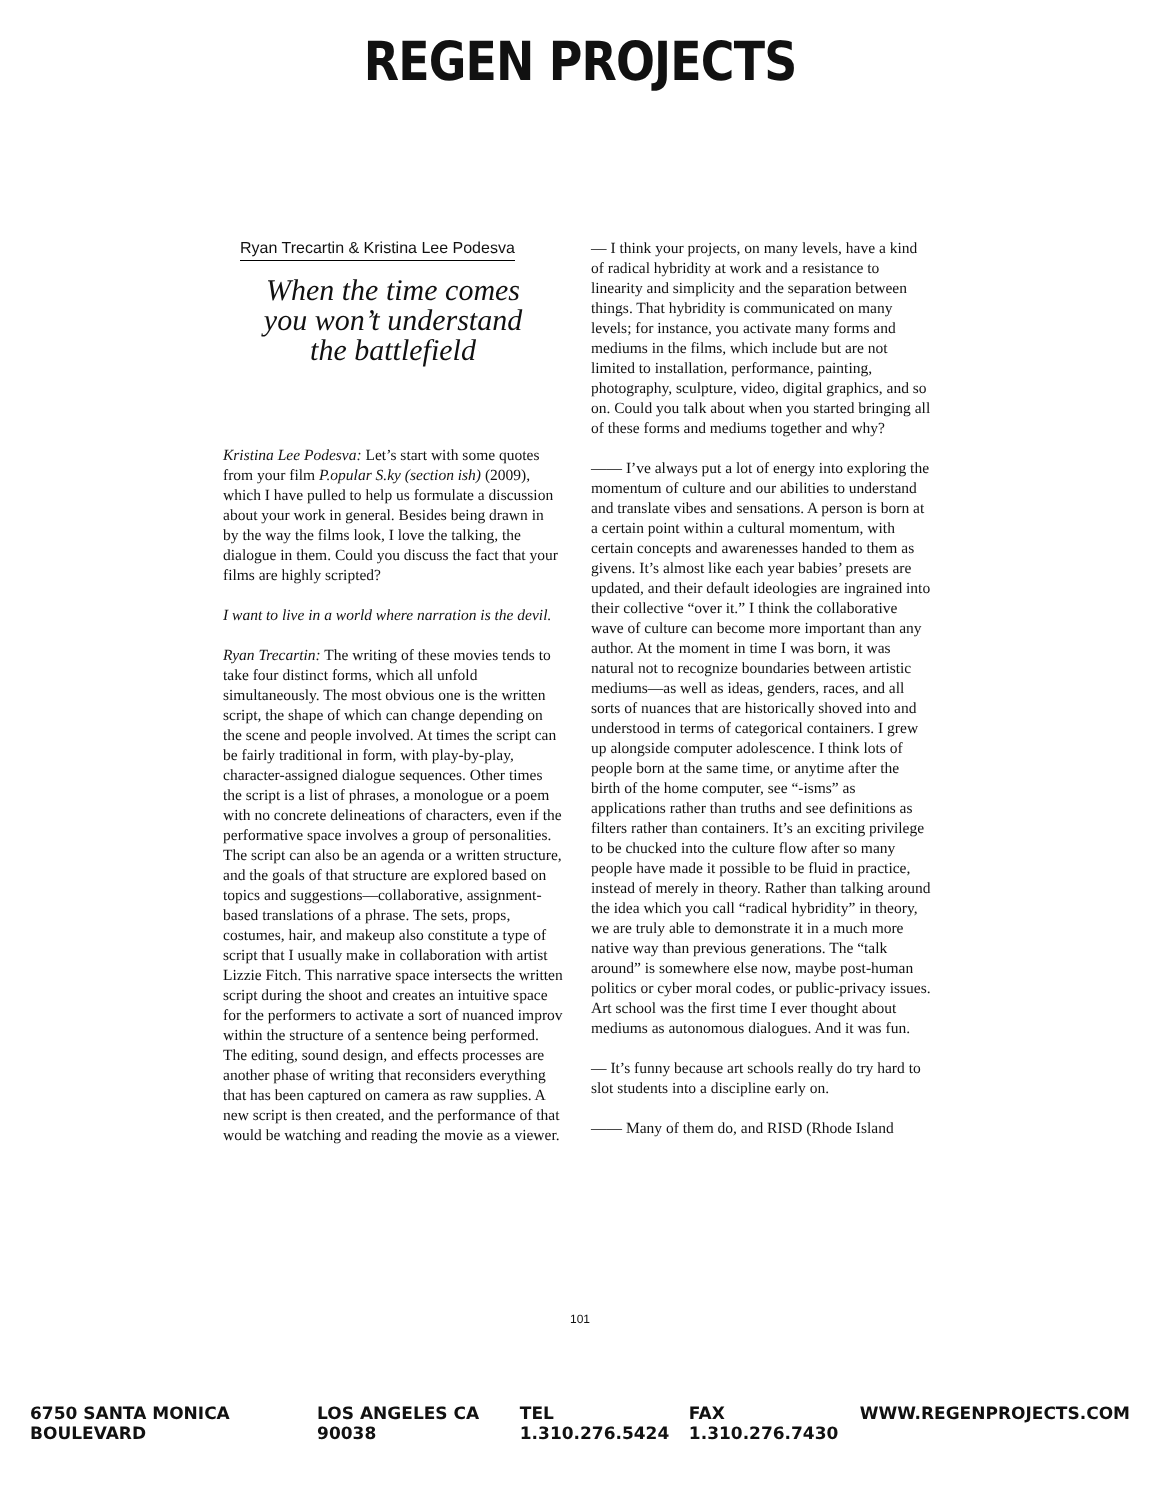REGEN PROJECTS
Ryan Trecartin & Kristina Lee Podesva
When the time comes
you won’t understand
the battlefield
Kristina Lee Podesva: Let’s start with some quotes from your film P.opular S.ky (section ish) (2009), which I have pulled to help us formulate a discussion about your work in general. Besides being drawn in by the way the films look, I love the talking, the dialogue in them. Could you discuss the fact that your films are highly scripted?
I want to live in a world where narration is the devil.
Ryan Trecartin: The writing of these movies tends to take four distinct forms, which all unfold simultaneously. The most obvious one is the written script, the shape of which can change depending on the scene and people involved. At times the script can be fairly traditional in form, with play-by-play, character-assigned dialogue sequences. Other times the script is a list of phrases, a monologue or a poem with no concrete delineations of characters, even if the performative space involves a group of personalities. The script can also be an agenda or a written structure, and the goals of that structure are explored based on topics and suggestions—collaborative, assignment-based translations of a phrase. The sets, props, costumes, hair, and makeup also constitute a type of script that I usually make in collaboration with artist Lizzie Fitch. This narrative space intersects the written script during the shoot and creates an intuitive space for the performers to activate a sort of nuanced improv within the structure of a sentence being performed. The editing, sound design, and effects processes are another phase of writing that reconsiders everything that has been captured on camera as raw supplies. A new script is then created, and the performance of that would be watching and reading the movie as a viewer.
— I think your projects, on many levels, have a kind of radical hybridity at work and a resistance to linearity and simplicity and the separation between things. That hybridity is communicated on many levels; for instance, you activate many forms and mediums in the films, which include but are not limited to installation, performance, painting, photography, sculpture, video, digital graphics, and so on. Could you talk about when you started bringing all of these forms and mediums together and why?
—— I’ve always put a lot of energy into exploring the momentum of culture and our abilities to understand and translate vibes and sensations. A person is born at a certain point within a cultural momentum, with certain concepts and awarenesses handed to them as givens. It’s almost like each year babies’ presets are updated, and their default ideologies are ingrained into their collective “over it.” I think the collaborative wave of culture can become more important than any author. At the moment in time I was born, it was natural not to recognize boundaries between artistic mediums—as well as ideas, genders, races, and all sorts of nuances that are historically shoved into and understood in terms of categorical containers. I grew up alongside computer adolescence. I think lots of people born at the same time, or anytime after the birth of the home computer, see “-isms” as applications rather than truths and see definitions as filters rather than containers. It’s an exciting privilege to be chucked into the culture flow after so many people have made it possible to be fluid in practice, instead of merely in theory. Rather than talking around the idea which you call “radical hybridity” in theory, we are truly able to demonstrate it in a much more native way than previous generations. The “talk around” is somewhere else now, maybe post-human politics or cyber moral codes, or public-privacy issues. Art school was the first time I ever thought about mediums as autonomous dialogues. And it was fun.
— It’s funny because art schools really do try hard to slot students into a discipline early on.
—— Many of them do, and RISD (Rhode Island
101
6750 SANTA MONICA BOULEVARD LOS ANGELES CA 90038 TEL 1.310.276.5424 FAX 1.310.276.7430 WWW.REGENPROJECTS.COM